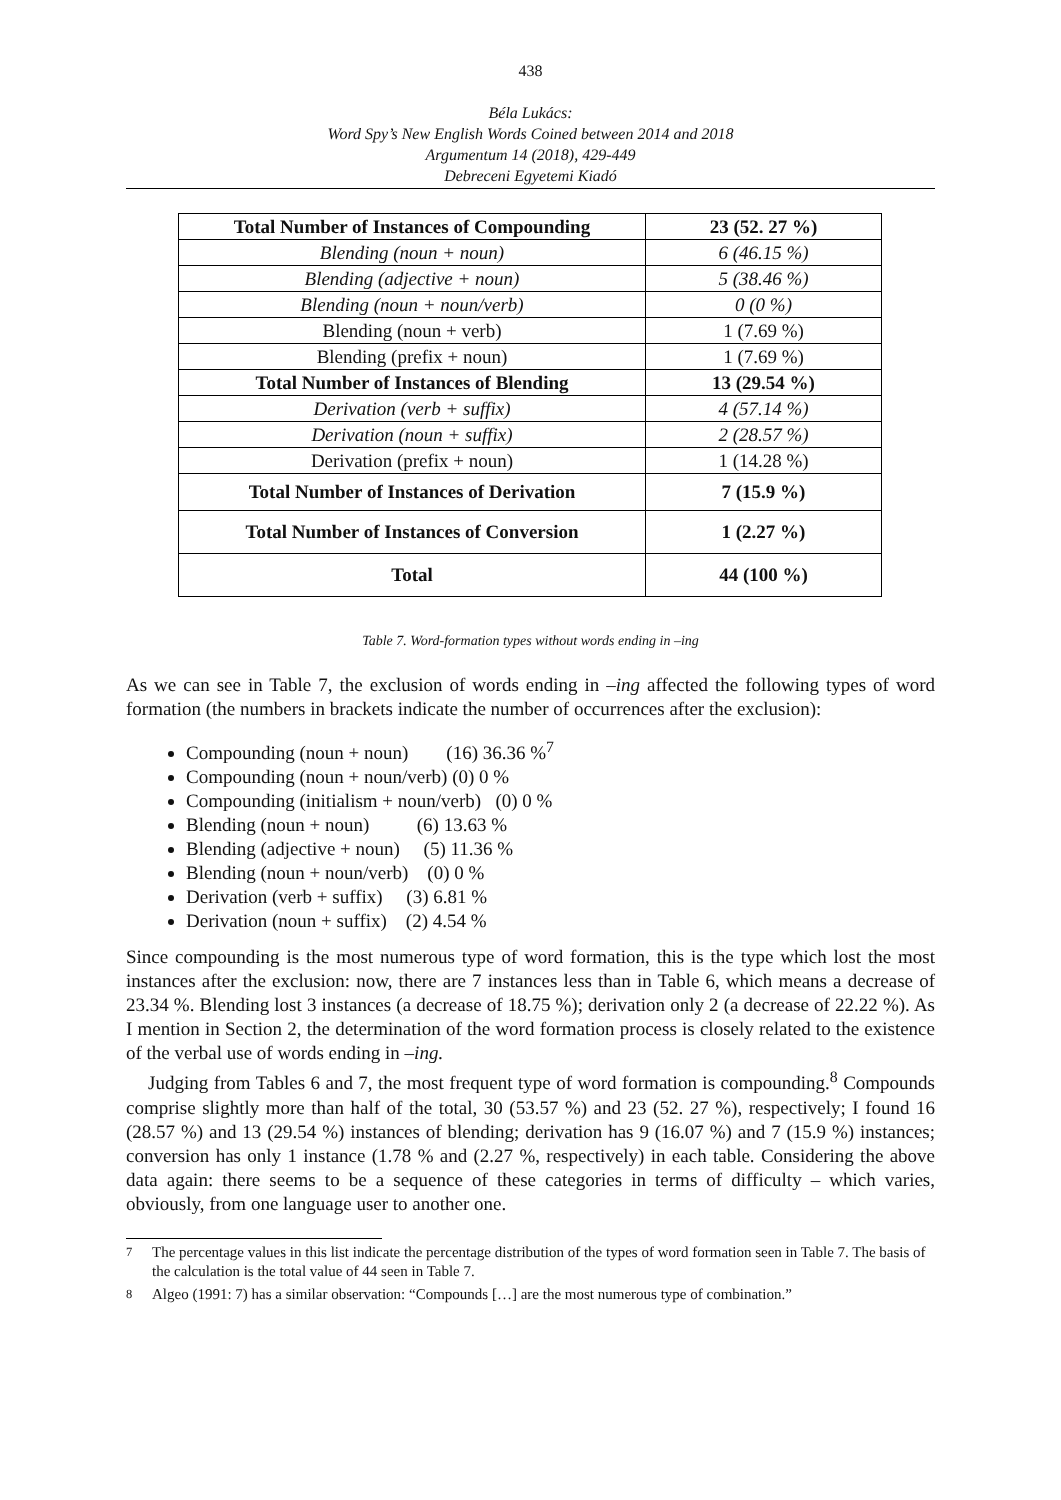438
Béla Lukács:
Word Spy’s New English Words Coined between 2014 and 2018
Argumentum 14 (2018), 429-449
Debreceni Egyetemi Kiadó
| Total Number of Instances of Compounding | 23 (52. 27 %) |
| --- | --- |
| Blending (noun + noun) | 6 (46.15 %) |
| Blending (adjective + noun) | 5 (38.46 %) |
| Blending (noun + noun/verb) | 0 (0 %) |
| Blending (noun + verb) | 1 (7.69 %) |
| Blending (prefix + noun) | 1 (7.69 %) |
| Total Number of Instances of Blending | 13 (29.54 %) |
| Derivation (verb + suffix) | 4 (57.14 %) |
| Derivation (noun + suffix) | 2 (28.57 %) |
| Derivation (prefix + noun) | 1 (14.28 %) |
| Total Number of Instances of Derivation | 7 (15.9 %) |
| Total Number of Instances of Conversion | 1 (2.27 %) |
| Total | 44 (100 %) |
Table 7. Word-formation types without words ending in –ing
As we can see in Table 7, the exclusion of words ending in –ing affected the following types of word formation (the numbers in brackets indicate the number of occurrences after the exclusion):
Compounding (noun + noun) (16) 36.36 %<sup>7</sup>
Compounding (noun + noun/verb) (0) 0 %
Compounding (initialism + noun/verb) (0) 0 %
Blending (noun + noun) (6) 13.63 %
Blending (adjective + noun) (5) 11.36 %
Blending (noun + noun/verb) (0) 0 %
Derivation (verb + suffix) (3) 6.81 %
Derivation (noun + suffix) (2) 4.54 %
Since compounding is the most numerous type of word formation, this is the type which lost the most instances after the exclusion: now, there are 7 instances less than in Table 6, which means a decrease of 23.34 %. Blending lost 3 instances (a decrease of 18.75 %); derivation only 2 (a decrease of 22.22 %). As I mention in Section 2, the determination of the word formation process is closely related to the existence of the verbal use of words ending in –ing.
Judging from Tables 6 and 7, the most frequent type of word formation is compounding.<sup>8</sup> Compounds comprise slightly more than half of the total, 30 (53.57 %) and 23 (52. 27 %), respectively; I found 16 (28.57 %) and 13 (29.54 %) instances of blending; derivation has 9 (16.07 %) and 7 (15.9 %) instances; conversion has only 1 instance (1.78 % and (2.27 %, respectively) in each table. Considering the above data again: there seems to be a sequence of these categories in terms of difficulty – which varies, obviously, from one language user to another one.
<sup>7</sup> The percentage values in this list indicate the percentage distribution of the types of word formation seen in Table 7. The basis of the calculation is the total value of 44 seen in Table 7.
<sup>8</sup> Algeo (1991: 7) has a similar observation: “Compounds […] are the most numerous type of combination.”